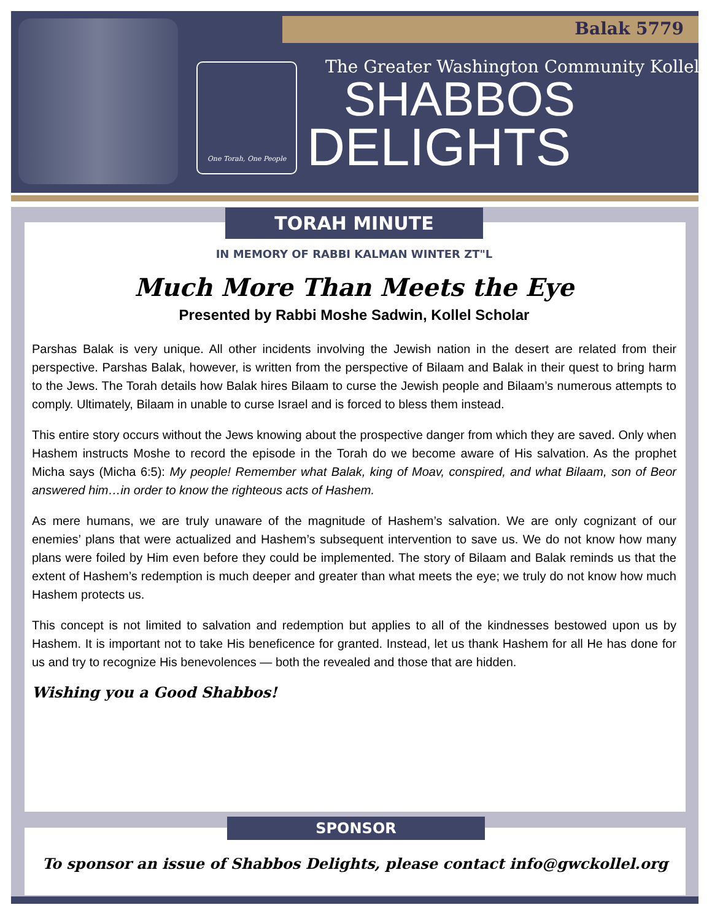Balak 5779
One Torah, One People
The Greater Washington Community Kollel
SHABBOS
DELIGHTS
TORAH MINUTE
IN MEMORY OF RABBI KALMAN WINTER ZT"L
Much More Than Meets the Eye
Presented by Rabbi Moshe Sadwin, Kollel Scholar
Parshas Balak is very unique. All other incidents involving the Jewish nation in the desert are related from their perspective. Parshas Balak, however, is written from the perspective of Bilaam and Balak in their quest to bring harm to the Jews. The Torah details how Balak hires Bilaam to curse the Jewish people and Bilaam’s numerous attempts to comply. Ultimately, Bilaam in unable to curse Israel and is forced to bless them instead.
This entire story occurs without the Jews knowing about the prospective danger from which they are saved. Only when Hashem instructs Moshe to record the episode in the Torah do we become aware of His salvation. As the prophet Micha says (Micha 6:5): My people! Remember what Balak, king of Moav, conspired, and what Bilaam, son of Beor answered him…in order to know the righteous acts of Hashem.
As mere humans, we are truly unaware of the magnitude of Hashem’s salvation. We are only cognizant of our enemies’ plans that were actualized and Hashem’s subsequent intervention to save us. We do not know how many plans were foiled by Him even before they could be implemented. The story of Bilaam and Balak reminds us that the extent of Hashem’s redemption is much deeper and greater than what meets the eye; we truly do not know how much Hashem protects us.
This concept is not limited to salvation and redemption but applies to all of the kindnesses bestowed upon us by Hashem. It is important not to take His beneficence for granted. Instead, let us thank Hashem for all He has done for us and try to recognize His benevolences — both the revealed and those that are hidden.
Wishing you a Good Shabbos!
SPONSOR
To sponsor an issue of Shabbos Delights, please contact info@gwckollel.org